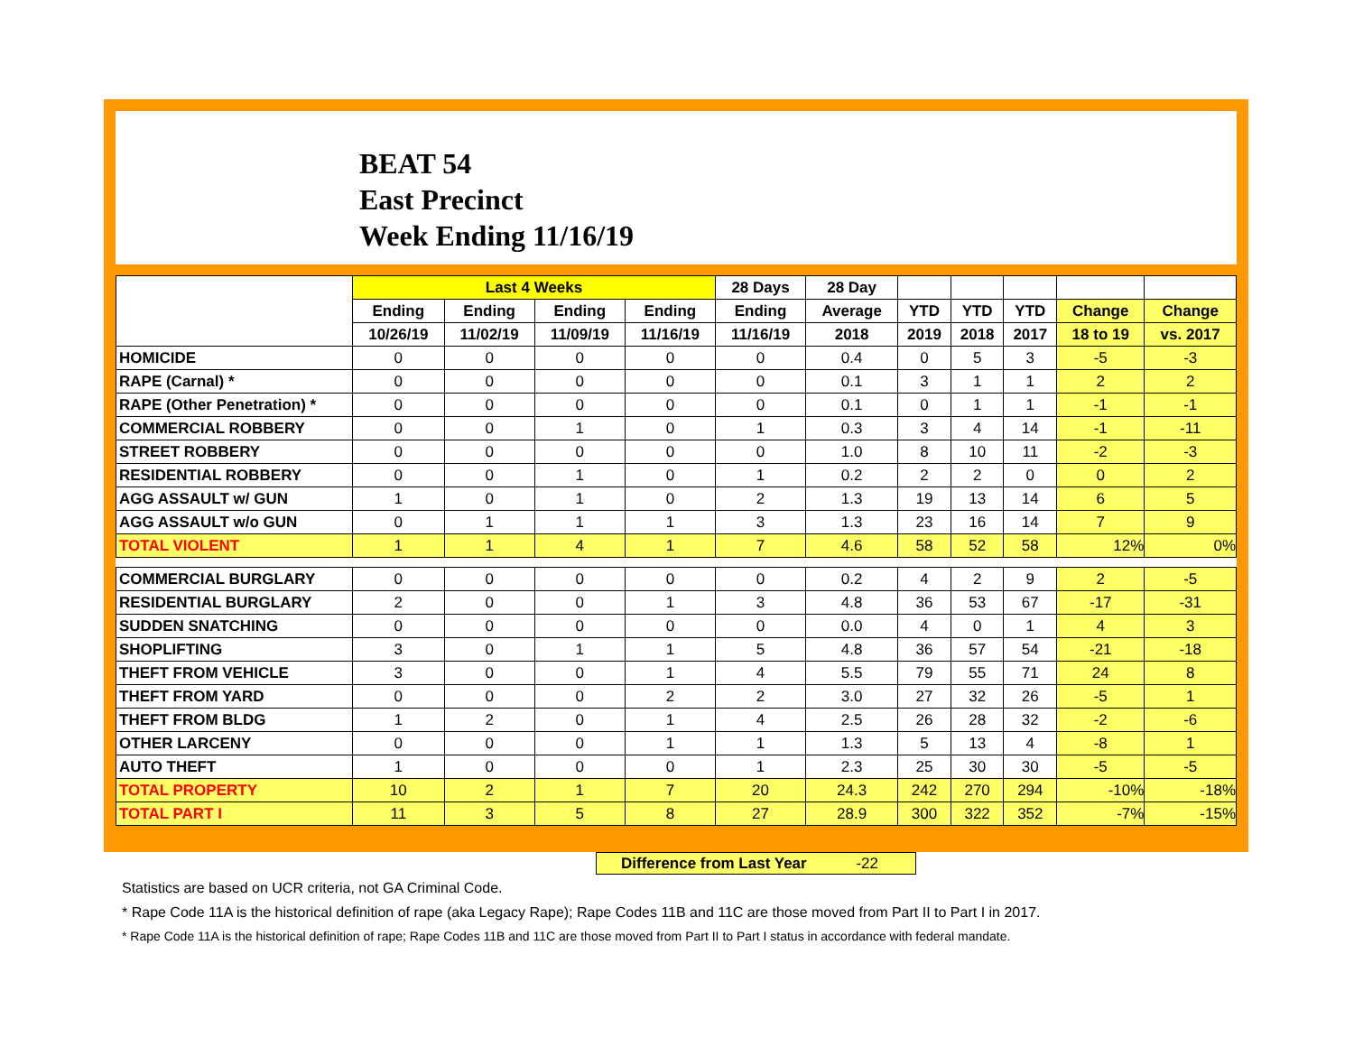BEAT 54
East Precinct
Week Ending 11/16/19
| | Last 4 Weeks | | | | 28 Days | 28 Day | | | | | |
| --- | --- | --- | --- | --- | --- | --- | --- | --- | --- | --- | --- |
| | Ending | Ending | Ending | Ending | Ending | Average | YTD | YTD | YTD | Change | Change |
| | 10/26/19 | 11/02/19 | 11/09/19 | 11/16/19 | 11/16/19 | 2018 | 2019 | 2018 | 2017 | 18 to 19 | vs. 2017 |
| HOMICIDE | 0 | 0 | 0 | 0 | 0 | 0.4 | 0 | 5 | 3 | -5 | -3 |
| RAPE (Carnal) * | 0 | 0 | 0 | 0 | 0 | 0.1 | 3 | 1 | 1 | 2 | 2 |
| RAPE (Other Penetration) * | 0 | 0 | 0 | 0 | 0 | 0.1 | 0 | 1 | 1 | -1 | -1 |
| COMMERCIAL ROBBERY | 0 | 0 | 1 | 0 | 1 | 0.3 | 3 | 4 | 14 | -1 | -11 |
| STREET ROBBERY | 0 | 0 | 0 | 0 | 0 | 1.0 | 8 | 10 | 11 | -2 | -3 |
| RESIDENTIAL ROBBERY | 0 | 0 | 1 | 0 | 1 | 0.2 | 2 | 2 | 0 | 0 | 2 |
| AGG ASSAULT w/ GUN | 1 | 0 | 1 | 0 | 2 | 1.3 | 19 | 13 | 14 | 6 | 5 |
| AGG ASSAULT w/o GUN | 0 | 1 | 1 | 1 | 3 | 1.3 | 23 | 16 | 14 | 7 | 9 |
| TOTAL VIOLENT | 1 | 1 | 4 | 1 | 7 | 4.6 | 58 | 52 | 58 | 12% | 0% |
| COMMERCIAL BURGLARY | 0 | 0 | 0 | 0 | 0 | 0.2 | 4 | 2 | 9 | 2 | -5 |
| RESIDENTIAL BURGLARY | 2 | 0 | 0 | 1 | 3 | 4.8 | 36 | 53 | 67 | -17 | -31 |
| SUDDEN SNATCHING | 0 | 0 | 0 | 0 | 0 | 0.0 | 4 | 0 | 1 | 4 | 3 |
| SHOPLIFTING | 3 | 0 | 1 | 1 | 5 | 4.8 | 36 | 57 | 54 | -21 | -18 |
| THEFT FROM VEHICLE | 3 | 0 | 0 | 1 | 4 | 5.5 | 79 | 55 | 71 | 24 | 8 |
| THEFT FROM YARD | 0 | 0 | 0 | 2 | 2 | 3.0 | 27 | 32 | 26 | -5 | 1 |
| THEFT FROM BLDG | 1 | 2 | 0 | 1 | 4 | 2.5 | 26 | 28 | 32 | -2 | -6 |
| OTHER LARCENY | 0 | 0 | 0 | 1 | 1 | 1.3 | 5 | 13 | 4 | -8 | 1 |
| AUTO THEFT | 1 | 0 | 0 | 0 | 1 | 2.3 | 25 | 30 | 30 | -5 | -5 |
| TOTAL PROPERTY | 10 | 2 | 1 | 7 | 20 | 24.3 | 242 | 270 | 294 | -10% | -18% |
| TOTAL PART I | 11 | 3 | 5 | 8 | 27 | 28.9 | 300 | 322 | 352 | -7% | -15% |
Difference from Last Year -22
Statistics are based on UCR criteria, not GA Criminal Code.
* Rape Code 11A is the historical definition of rape (aka Legacy Rape); Rape Codes 11B and 11C are those moved from Part II to Part I in 2017.
* Rape Code 11A is the historical definition of rape; Rape Codes 11B and 11C are those moved from Part II to Part I status in accordance with federal mandate.